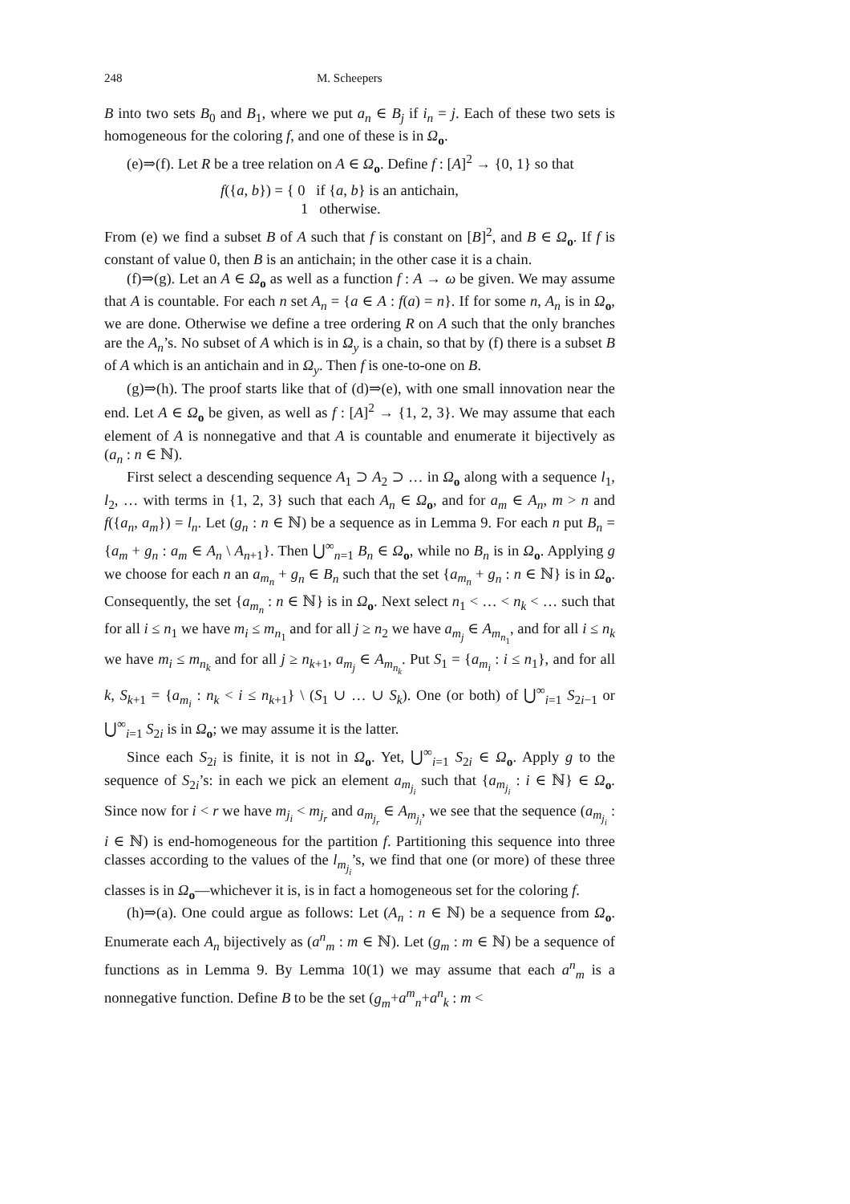248 M. Scheepers
B into two sets B<sub>0</sub> and B<sub>1</sub>, where we put a<sub>n</sub> ∈ B<sub>j</sub> if i<sub>n</sub> = j. Each of these two sets is homogeneous for the coloring f, and one of these is in Ω<sub>o</sub>.
(e)⇒(f). Let R be a tree relation on A ∈ Ω<sub>o</sub>. Define f : [A]<sup>2</sup> → {0, 1} so that
f({a, b}) = { 0 if {a, b} is an antichain,
1 otherwise.
From (e) we find a subset B of A such that f is constant on [B]<sup>2</sup>, and B ∈ Ω<sub>o</sub>. If f is constant of value 0, then B is an antichain; in the other case it is a chain.
(f)⇒(g). Let an A ∈ Ω<sub>o</sub> as well as a function f : A → ω be given. We may assume that A is countable. For each n set A<sub>n</sub> = {a ∈ A : f(a) = n}. If for some n, A<sub>n</sub> is in Ω<sub>o</sub>, we are done. Otherwise we define a tree ordering R on A such that the only branches are the A<sub>n</sub>’s. No subset of A which is in Ω<sub>y</sub> is a chain, so that by (f) there is a subset B of A which is an antichain and in Ω<sub>y</sub>. Then f is one-to-one on B.
(g)⇒(h). The proof starts like that of (d)⇒(e), with one small innovation near the end. Let A ∈ Ω<sub>o</sub> be given, as well as f : [A]<sup>2</sup> → {1, 2, 3}. We may assume that each element of A is nonnegative and that A is countable and enumerate it bijectively as (a<sub>n</sub> : n ∈ ℕ).
First select a descending sequence A<sub>1</sub> ⊃ A<sub>2</sub> ⊃ … in Ω<sub>o</sub> along with a sequence l<sub>1</sub>, l<sub>2</sub>, … with terms in {1, 2, 3} such that each A<sub>n</sub> ∈ Ω<sub>o</sub>, and for a<sub>m</sub> ∈ A<sub>n</sub>, m > n and f({a<sub>n</sub>, a<sub>m</sub>}) = l<sub>n</sub>. Let (g<sub>n</sub> : n ∈ ℕ) be a sequence as in Lemma 9. For each n put B<sub>n</sub> = {a<sub>m</sub> + g<sub>n</sub> : a<sub>m</sub> ∈ A<sub>n</sub> \ A<sub>n+1</sub>}. Then ⋃<sup>∞</sup><sub>n=1</sub> B<sub>n</sub> ∈ Ω<sub>o</sub>, while no B<sub>n</sub> is in Ω<sub>o</sub>. Applying g we choose for each n an a<sub>m<sub>n</sub></sub> + g<sub>n</sub> ∈ B<sub>n</sub> such that the set {a<sub>m<sub>n</sub></sub> + g<sub>n</sub> : n ∈ ℕ} is in Ω<sub>o</sub>. Consequently, the set {a<sub>m<sub>n</sub></sub> : n ∈ ℕ} is in Ω<sub>o</sub>. Next select n<sub>1</sub> < … < n<sub>k</sub> < … such that for all i ≤ n<sub>1</sub> we have m<sub>i</sub> ≤ m<sub>n<sub>1</sub></sub> and for all j ≥ n<sub>2</sub> we have a<sub>m<sub>j</sub></sub> ∈ A<sub>m<sub>n<sub>1</sub></sub></sub>, and for all i ≤ n<sub>k</sub> we have m<sub>i</sub> ≤ m<sub>n<sub>k</sub></sub> and for all j ≥ n<sub>k+1</sub>, a<sub>m<sub>j</sub></sub> ∈ A<sub>m<sub>n<sub>k</sub></sub></sub>. Put S<sub>1</sub> = {a<sub>m<sub>i</sub></sub> : i ≤ n<sub>1</sub>}, and for all k, S<sub>k+1</sub> = {a<sub>m<sub>i</sub></sub> : n<sub>k</sub> < i ≤ n<sub>k+1</sub>} \ (S<sub>1</sub> ∪ … ∪ S<sub>k</sub>). One (or both) of ⋃<sup>∞</sup><sub>i=1</sub> S<sub>2i−1</sub> or ⋃<sup>∞</sup><sub>i=1</sub> S<sub>2i</sub> is in Ω<sub>o</sub>; we may assume it is the latter.
Since each S<sub>2i</sub> is finite, it is not in Ω<sub>o</sub>. Yet, ⋃<sup>∞</sup><sub>i=1</sub> S<sub>2i</sub> ∈ Ω<sub>o</sub>. Apply g to the sequence of S<sub>2i</sub>’s: in each we pick an element a<sub>m<sub>j<sub>i</sub></sub></sub> such that {a<sub>m<sub>j<sub>i</sub></sub></sub> : i ∈ ℕ} ∈ Ω<sub>o</sub>. Since now for i < r we have m<sub>j<sub>i</sub></sub> < m<sub>j<sub>r</sub></sub> and a<sub>m<sub>j<sub>r</sub></sub></sub> ∈ A<sub>m<sub>j<sub>i</sub></sub></sub>, we see that the sequence (a<sub>m<sub>j<sub>i</sub></sub></sub> : i ∈ ℕ) is end-homogeneous for the partition f. Partitioning this sequence into three classes according to the values of the l<sub>m<sub>j<sub>i</sub></sub></sub>’s, we find that one (or more) of these three classes is in Ω<sub>o</sub>—whichever it is, is in fact a homogeneous set for the coloring f.
(h)⇒(a). One could argue as follows: Let (A<sub>n</sub> : n ∈ ℕ) be a sequence from Ω<sub>o</sub>. Enumerate each A<sub>n</sub> bijectively as (a<sup>n</sup><sub>m</sub> : m ∈ ℕ). Let (g<sub>m</sub> : m ∈ ℕ) be a sequence of functions as in Lemma 9. By Lemma 10(1) we may assume that each a<sup>n</sup><sub>m</sub> is a nonnegative function. Define B to be the set (g<sub>m</sub>+a<sup>m</sup><sub>n</sub>+a<sup>n</sup><sub>k</sub> : m <